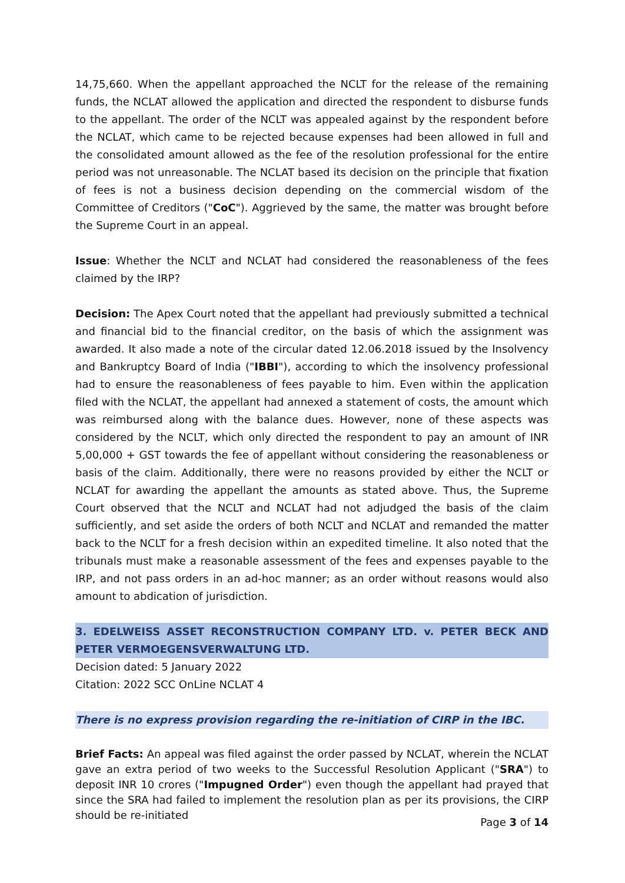14,75,660. When the appellant approached the NCLT for the release of the remaining funds, the NCLAT allowed the application and directed the respondent to disburse funds to the appellant. The order of the NCLT was appealed against by the respondent before the NCLAT, which came to be rejected because expenses had been allowed in full and the consolidated amount allowed as the fee of the resolution professional for the entire period was not unreasonable. The NCLAT based its decision on the principle that fixation of fees is not a business decision depending on the commercial wisdom of the Committee of Creditors ("CoC"). Aggrieved by the same, the matter was brought before the Supreme Court in an appeal.
Issue: Whether the NCLT and NCLAT had considered the reasonableness of the fees claimed by the IRP?
Decision: The Apex Court noted that the appellant had previously submitted a technical and financial bid to the financial creditor, on the basis of which the assignment was awarded. It also made a note of the circular dated 12.06.2018 issued by the Insolvency and Bankruptcy Board of India ("IBBI"), according to which the insolvency professional had to ensure the reasonableness of fees payable to him. Even within the application filed with the NCLAT, the appellant had annexed a statement of costs, the amount which was reimbursed along with the balance dues. However, none of these aspects was considered by the NCLT, which only directed the respondent to pay an amount of INR 5,00,000 + GST towards the fee of appellant without considering the reasonableness or basis of the claim. Additionally, there were no reasons provided by either the NCLT or NCLAT for awarding the appellant the amounts as stated above. Thus, the Supreme Court observed that the NCLT and NCLAT had not adjudged the basis of the claim sufficiently, and set aside the orders of both NCLT and NCLAT and remanded the matter back to the NCLT for a fresh decision within an expedited timeline. It also noted that the tribunals must make a reasonable assessment of the fees and expenses payable to the IRP, and not pass orders in an ad-hoc manner; as an order without reasons would also amount to abdication of jurisdiction.
3. EDELWEISS ASSET RECONSTRUCTION COMPANY LTD. v. PETER BECK AND PETER VERMOEGENSVERWALTUNG LTD.
Decision dated: 5 January 2022
Citation: 2022 SCC OnLine NCLAT 4
There is no express provision regarding the re-initiation of CIRP in the IBC.
Brief Facts: An appeal was filed against the order passed by NCLAT, wherein the NCLAT gave an extra period of two weeks to the Successful Resolution Applicant ("SRA") to deposit INR 10 crores ("Impugned Order") even though the appellant had prayed that since the SRA had failed to implement the resolution plan as per its provisions, the CIRP should be re-initiated
Page 3 of 14